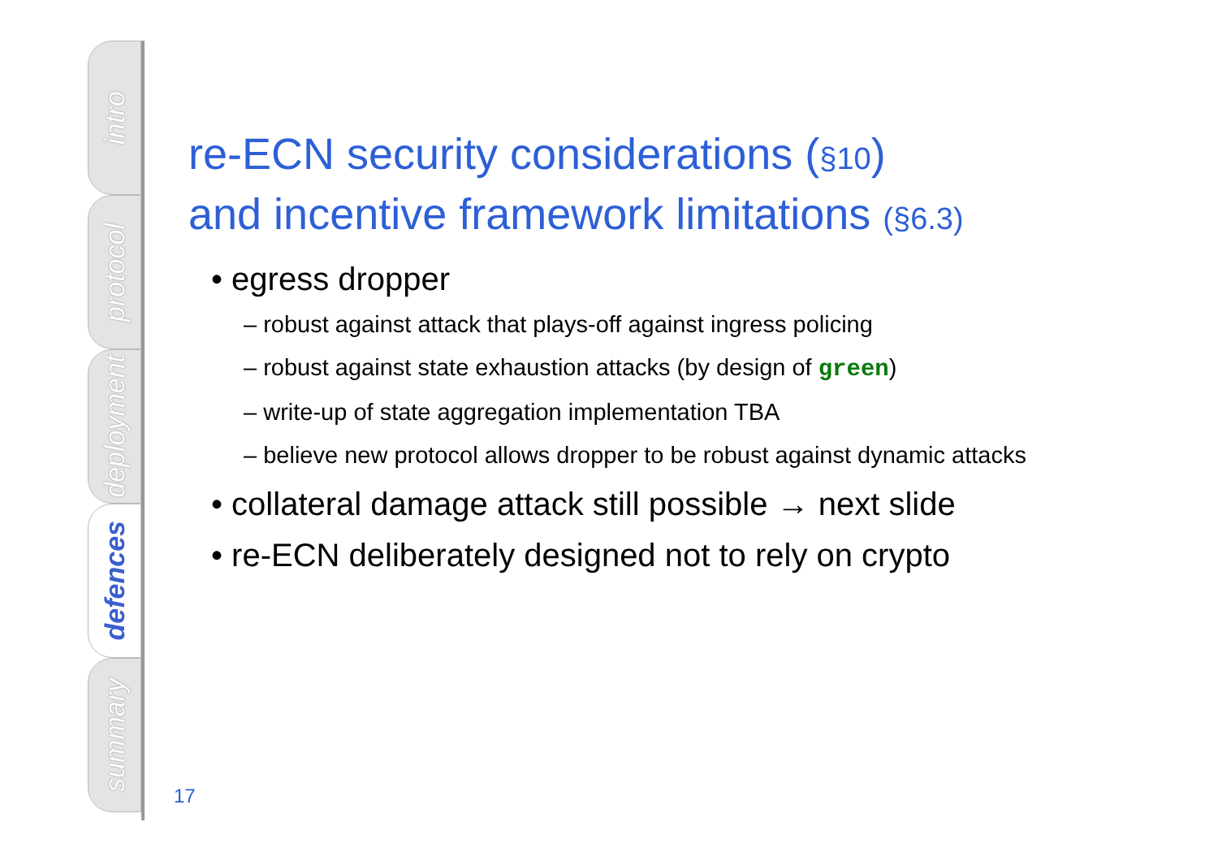intro
protocol
deployment
defences
summary
re-ECN security considerations (§10)
and incentive framework limitations (§6.3)
• egress dropper
– robust against attack that plays-off against ingress policing
– robust against state exhaustion attacks (by design of green)
– write-up of state aggregation implementation TBA
– believe new protocol allows dropper to be robust against dynamic attacks
• collateral damage attack still possible → next slide
• re-ECN deliberately designed not to rely on crypto
17